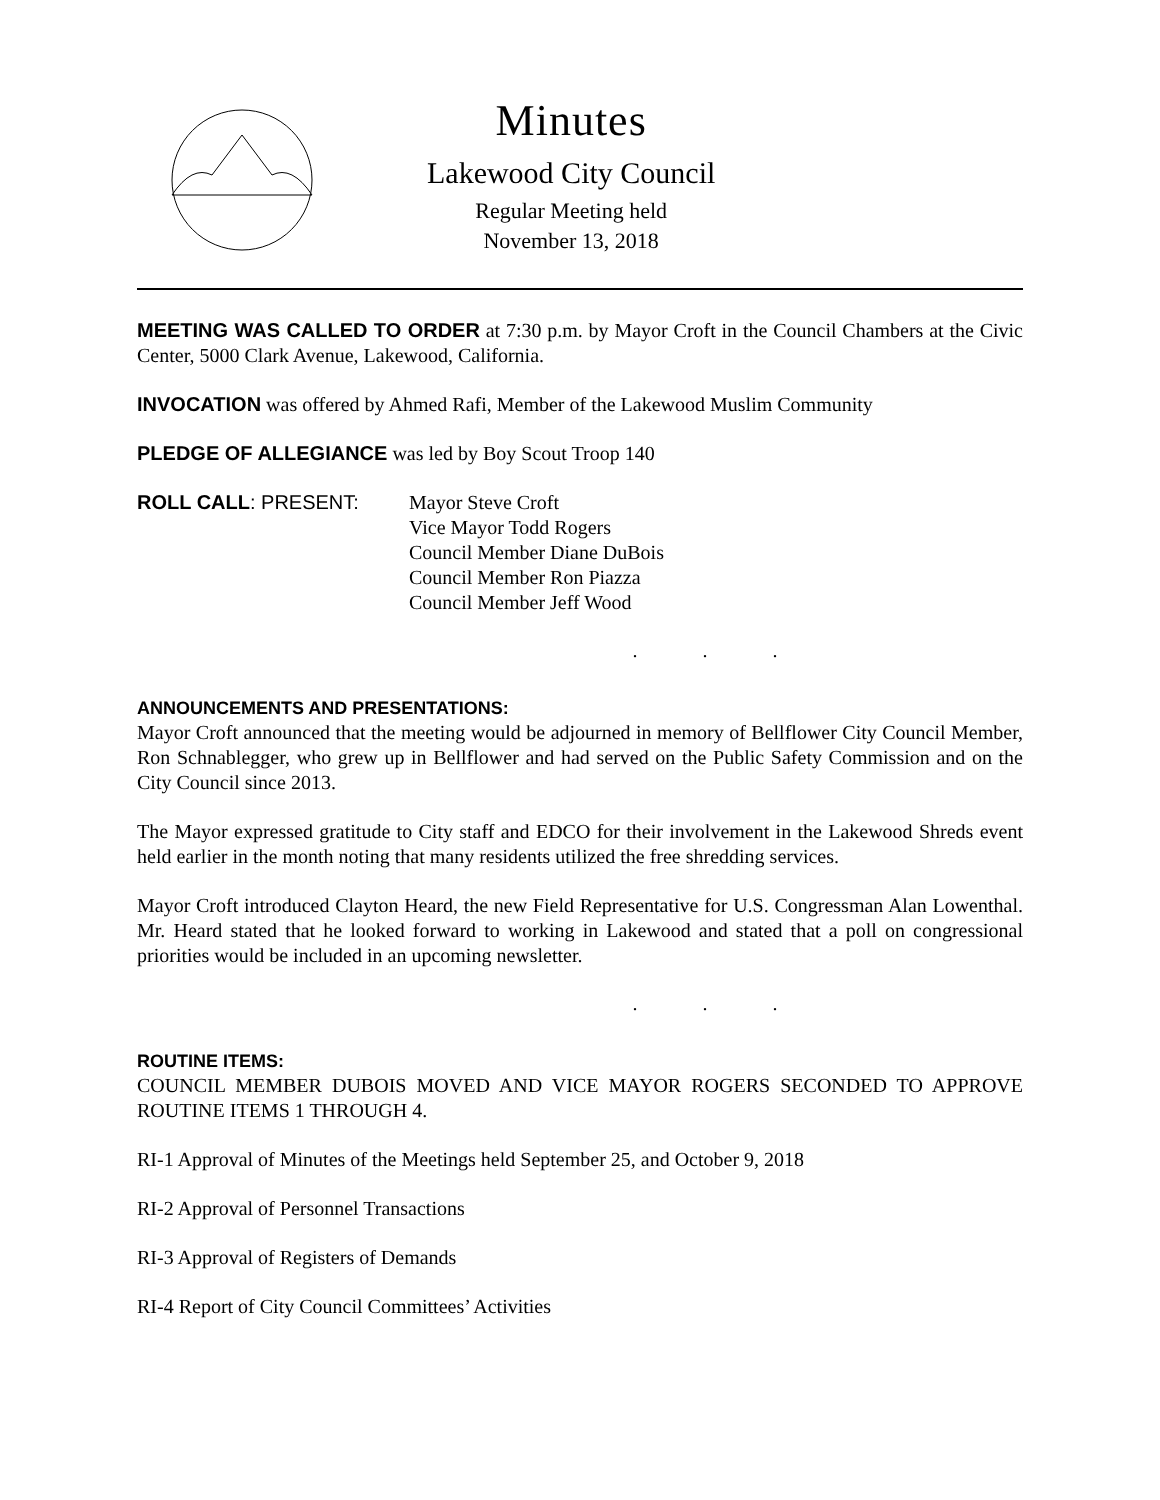Minutes
Lakewood City Council
Regular Meeting held
November 13, 2018
MEETING WAS CALLED TO ORDER at 7:30 p.m. by Mayor Croft in the Council Chambers at the Civic Center, 5000 Clark Avenue, Lakewood, California.
INVOCATION was offered by Ahmed Rafi, Member of the Lakewood Muslim Community
PLEDGE OF ALLEGIANCE was led by Boy Scout Troop 140
ROLL CALL: PRESENT: Mayor Steve Croft
Vice Mayor Todd Rogers
Council Member Diane DuBois
Council Member Ron Piazza
Council Member Jeff Wood
. . .
ANNOUNCEMENTS AND PRESENTATIONS:
Mayor Croft announced that the meeting would be adjourned in memory of Bellflower City Council Member, Ron Schnablegger, who grew up in Bellflower and had served on the Public Safety Commission and on the City Council since 2013.
The Mayor expressed gratitude to City staff and EDCO for their involvement in the Lakewood Shreds event held earlier in the month noting that many residents utilized the free shredding services.
Mayor Croft introduced Clayton Heard, the new Field Representative for U.S. Congressman Alan Lowenthal. Mr. Heard stated that he looked forward to working in Lakewood and stated that a poll on congressional priorities would be included in an upcoming newsletter.
. . .
ROUTINE ITEMS:
COUNCIL MEMBER DUBOIS MOVED AND VICE MAYOR ROGERS SECONDED TO APPROVE ROUTINE ITEMS 1 THROUGH 4.
RI-1 Approval of Minutes of the Meetings held September 25, and October 9, 2018
RI-2 Approval of Personnel Transactions
RI-3 Approval of Registers of Demands
RI-4 Report of City Council Committees’ Activities